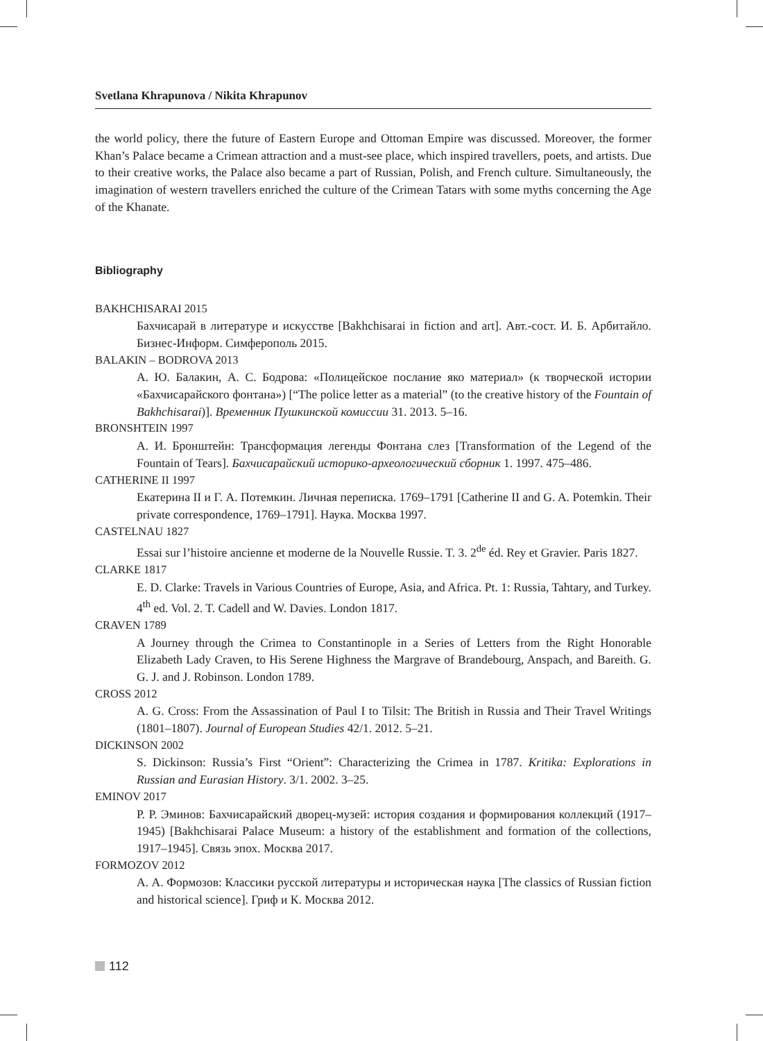Svetlana Khrapunova / Nikita Khrapunov
the world policy, there the future of Eastern Europe and Ottoman Empire was discussed. Moreover, the former Khan’s Palace became a Crimean attraction and a must-see place, which inspired travellers, poets, and artists. Due to their creative works, the Palace also became a part of Russian, Polish, and French culture. Simultaneously, the imagination of western travellers enriched the culture of the Crimean Tatars with some myths concerning the Age of the Khanate.
Bibliography
BAKHCHISARAI 2015
Бахчисарай в литературе и искусстве [Bakhchisarai in fiction and art]. Авт.-сост. И. Б. Арбитайло. Бизнес-Информ. Симферополь 2015.
BALAKIN – BODROVA 2013
А. Ю. Балакин, А. С. Бодрова: «Полицейское послание яко материал» (к творческой истории «Бахчисарайского фонтана») [“The police letter as a material” (to the creative history of the Fountain of Bakhchisarai)]. Временник Пушкинской комиссии 31. 2013. 5–16.
BRONSHTEIN 1997
А. И. Бронштейн: Трансформация легенды Фонтана слез [Transformation of the Legend of the Fountain of Tears]. Бахчисарайский историко-археологический сборник 1. 1997. 475–486.
CATHERINE II 1997
Екатерина II и Г. А. Потемкин. Личная переписка. 1769–1791 [Catherine II and G. A. Potemkin. Their private correspondence, 1769–1791]. Наука. Москва 1997.
CASTELNAU 1827
Essai sur l’histoire ancienne et moderne de la Nouvelle Russie. T. 3. 2<sup>de</sup> éd. Rey et Gravier. Paris 1827.
CLARKE 1817
E. D. Clarke: Travels in Various Countries of Europe, Asia, and Africa. Pt. 1: Russia, Tahtary, and Turkey. 4<sup>th</sup> ed. Vol. 2. T. Cadell and W. Davies. London 1817.
CRAVEN 1789
A Journey through the Crimea to Constantinople in a Series of Letters from the Right Honorable Elizabeth Lady Craven, to His Serene Highness the Margrave of Brandebourg, Anspach, and Bareith. G. G. J. and J. Robinson. London 1789.
CROSS 2012
A. G. Cross: From the Assassination of Paul I to Tilsit: The British in Russia and Their Travel Writings (1801–1807). Journal of European Studies 42/1. 2012. 5–21.
DICKINSON 2002
S. Dickinson: Russia’s First “Orient”: Characterizing the Crimea in 1787. Kritika: Explorations in Russian and Eurasian History. 3/1. 2002. 3–25.
EMINOV 2017
Р. Р. Эминов: Бахчисарайский дворец-музей: история создания и формирования коллекций (1917–1945) [Bakhchisarai Palace Museum: a history of the establishment and formation of the collections, 1917–1945]. Связь эпох. Москва 2017.
FORMOZOV 2012
А. А. Формозов: Классики русской литературы и историческая наука [The classics of Russian fiction and historical science]. Гриф и К. Москва 2012.
112